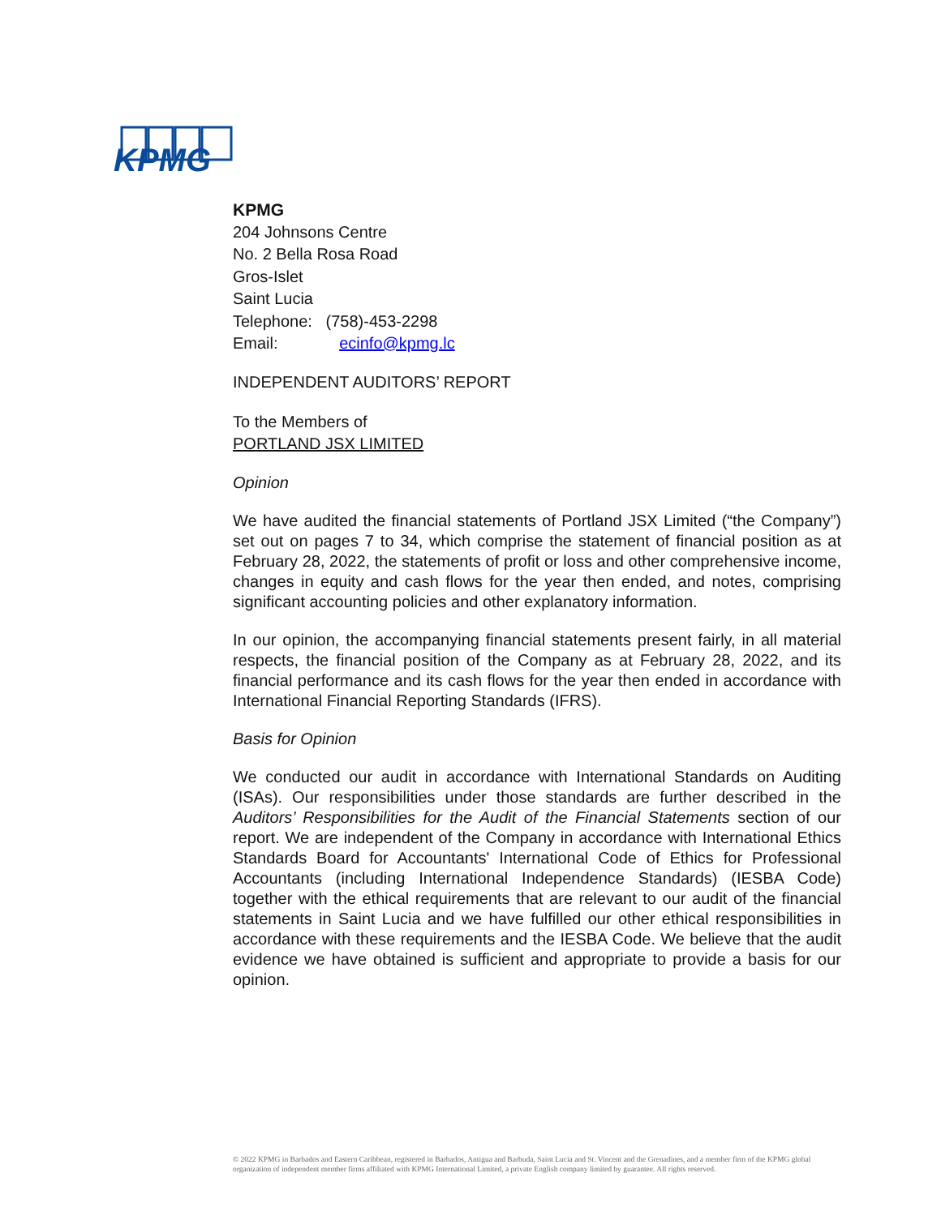KPMG
KPMG
204 Johnsons Centre
No. 2 Bella Rosa Road
Gros-Islet
Saint Lucia
Telephone: (758)-453-2298
Email: ecinfo@kpmg.lc
INDEPENDENT AUDITORS’ REPORT
To the Members of
PORTLAND JSX LIMITED
Opinion
We have audited the financial statements of Portland JSX Limited (“the Company”) set out on pages 7 to 34, which comprise the statement of financial position as at February 28, 2022, the statements of profit or loss and other comprehensive income, changes in equity and cash flows for the year then ended, and notes, comprising significant accounting policies and other explanatory information.
In our opinion, the accompanying financial statements present fairly, in all material respects, the financial position of the Company as at February 28, 2022, and its financial performance and its cash flows for the year then ended in accordance with International Financial Reporting Standards (IFRS).
Basis for Opinion
We conducted our audit in accordance with International Standards on Auditing (ISAs). Our responsibilities under those standards are further described in the Auditors’ Responsibilities for the Audit of the Financial Statements section of our report. We are independent of the Company in accordance with International Ethics Standards Board for Accountants' International Code of Ethics for Professional Accountants (including International Independence Standards) (IESBA Code) together with the ethical requirements that are relevant to our audit of the financial statements in Saint Lucia and we have fulfilled our other ethical responsibilities in accordance with these requirements and the IESBA Code. We believe that the audit evidence we have obtained is sufficient and appropriate to provide a basis for our opinion.
© 2022 KPMG in Barbados and Eastern Caribbean, registered in Barbados, Antigua and Barbuda, Saint Lucia and St. Vincent and the Grenadines, and a member firm of the KPMG global organization of independent member firms affiliated with KPMG International Limited, a private English company limited by guarantee. All rights reserved.